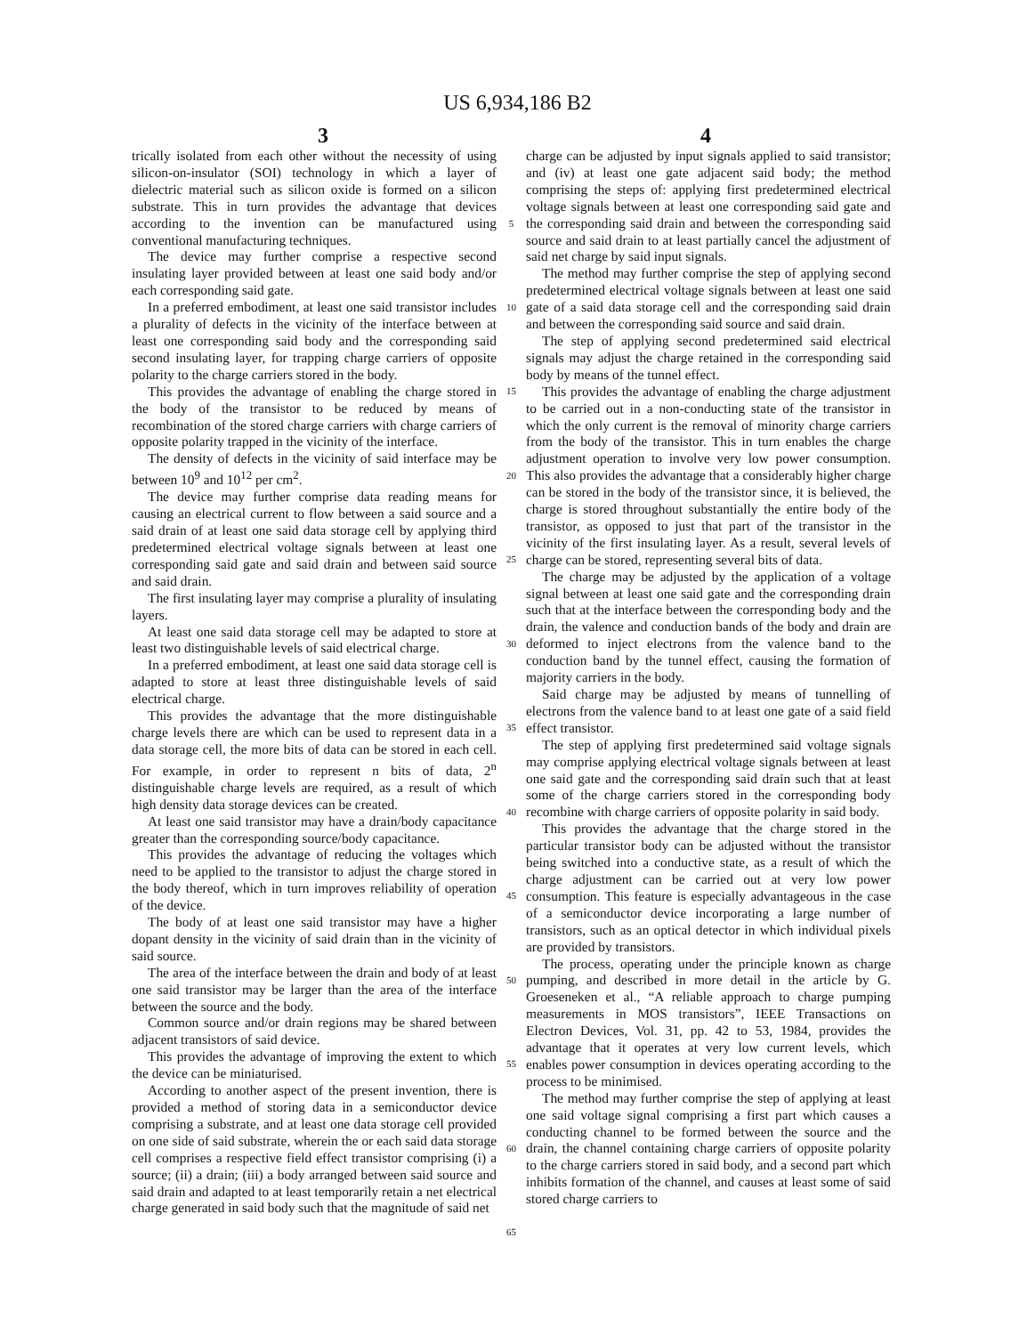US 6,934,186 B2
3 4
trically isolated from each other without the necessity of using silicon-on-insulator (SOI) technology in which a layer of dielectric material such as silicon oxide is formed on a silicon substrate. This in turn provides the advantage that devices according to the invention can be manufactured using conventional manufacturing techniques.
The device may further comprise a respective second insulating layer provided between at least one said body and/or each corresponding said gate.
In a preferred embodiment, at least one said transistor includes a plurality of defects in the vicinity of the interface between at least one corresponding said body and the corresponding said second insulating layer, for trapping charge carriers of opposite polarity to the charge carriers stored in the body.
This provides the advantage of enabling the charge stored in the body of the transistor to be reduced by means of recombination of the stored charge carriers with charge carriers of opposite polarity trapped in the vicinity of the interface.
The density of defects in the vicinity of said interface may be between 10<sup>9</sup> and 10<sup>12</sup> per cm<sup>2</sup>.
The device may further comprise data reading means for causing an electrical current to flow between a said source and a said drain of at least one said data storage cell by applying third predetermined electrical voltage signals between at least one corresponding said gate and said drain and between said source and said drain.
The first insulating layer may comprise a plurality of insulating layers.
At least one said data storage cell may be adapted to store at least two distinguishable levels of said electrical charge.
In a preferred embodiment, at least one said data storage cell is adapted to store at least three distinguishable levels of said electrical charge.
This provides the advantage that the more distinguishable charge levels there are which can be used to represent data in a data storage cell, the more bits of data can be stored in each cell. For example, in order to represent n bits of data, 2<sup>n</sup> distinguishable charge levels are required, as a result of which high density data storage devices can be created.
At least one said transistor may have a drain/body capacitance greater than the corresponding source/body capacitance.
This provides the advantage of reducing the voltages which need to be applied to the transistor to adjust the charge stored in the body thereof, which in turn improves reliability of operation of the device.
The body of at least one said transistor may have a higher dopant density in the vicinity of said drain than in the vicinity of said source.
The area of the interface between the drain and body of at least one said transistor may be larger than the area of the interface between the source and the body.
Common source and/or drain regions may be shared between adjacent transistors of said device.
This provides the advantage of improving the extent to which the device can be miniaturised.
According to another aspect of the present invention, there is provided a method of storing data in a semiconductor device comprising a substrate, and at least one data storage cell provided on one side of said substrate, wherein the or each said data storage cell comprises a respective field effect transistor comprising (i) a source; (ii) a drain; (iii) a body arranged between said source and said drain and adapted to at least temporarily retain a net electrical charge generated in said body such that the magnitude of said net
5
10
15
20
25
30
35
40
45
50
55
60
65
charge can be adjusted by input signals applied to said transistor; and (iv) at least one gate adjacent said body; the method comprising the steps of: applying first predetermined electrical voltage signals between at least one corresponding said gate and the corresponding said drain and between the corresponding said source and said drain to at least partially cancel the adjustment of said net charge by said input signals.
The method may further comprise the step of applying second predetermined electrical voltage signals between at least one said gate of a said data storage cell and the corresponding said drain and between the corresponding said source and said drain.
The step of applying second predetermined said electrical signals may adjust the charge retained in the corresponding said body by means of the tunnel effect.
This provides the advantage of enabling the charge adjustment to be carried out in a non-conducting state of the transistor in which the only current is the removal of minority charge carriers from the body of the transistor. This in turn enables the charge adjustment operation to involve very low power consumption. This also provides the advantage that a considerably higher charge can be stored in the body of the transistor since, it is believed, the charge is stored throughout substantially the entire body of the transistor, as opposed to just that part of the transistor in the vicinity of the first insulating layer. As a result, several levels of charge can be stored, representing several bits of data.
The charge may be adjusted by the application of a voltage signal between at least one said gate and the corresponding drain such that at the interface between the corresponding body and the drain, the valence and conduction bands of the body and drain are deformed to inject electrons from the valence band to the conduction band by the tunnel effect, causing the formation of majority carriers in the body.
Said charge may be adjusted by means of tunnelling of electrons from the valence band to at least one gate of a said field effect transistor.
The step of applying first predetermined said voltage signals may comprise applying electrical voltage signals between at least one said gate and the corresponding said drain such that at least some of the charge carriers stored in the corresponding body recombine with charge carriers of opposite polarity in said body.
This provides the advantage that the charge stored in the particular transistor body can be adjusted without the transistor being switched into a conductive state, as a result of which the charge adjustment can be carried out at very low power consumption. This feature is especially advantageous in the case of a semiconductor device incorporating a large number of transistors, such as an optical detector in which individual pixels are provided by transistors.
The process, operating under the principle known as charge pumping, and described in more detail in the article by G. Groeseneken et al., “A reliable approach to charge pumping measurements in MOS transistors”, IEEE Transactions on Electron Devices, Vol. 31, pp. 42 to 53, 1984, provides the advantage that it operates at very low current levels, which enables power consumption in devices operating according to the process to be minimised.
The method may further comprise the step of applying at least one said voltage signal comprising a first part which causes a conducting channel to be formed between the source and the drain, the channel containing charge carriers of opposite polarity to the charge carriers stored in said body, and a second part which inhibits formation of the channel, and causes at least some of said stored charge carriers to